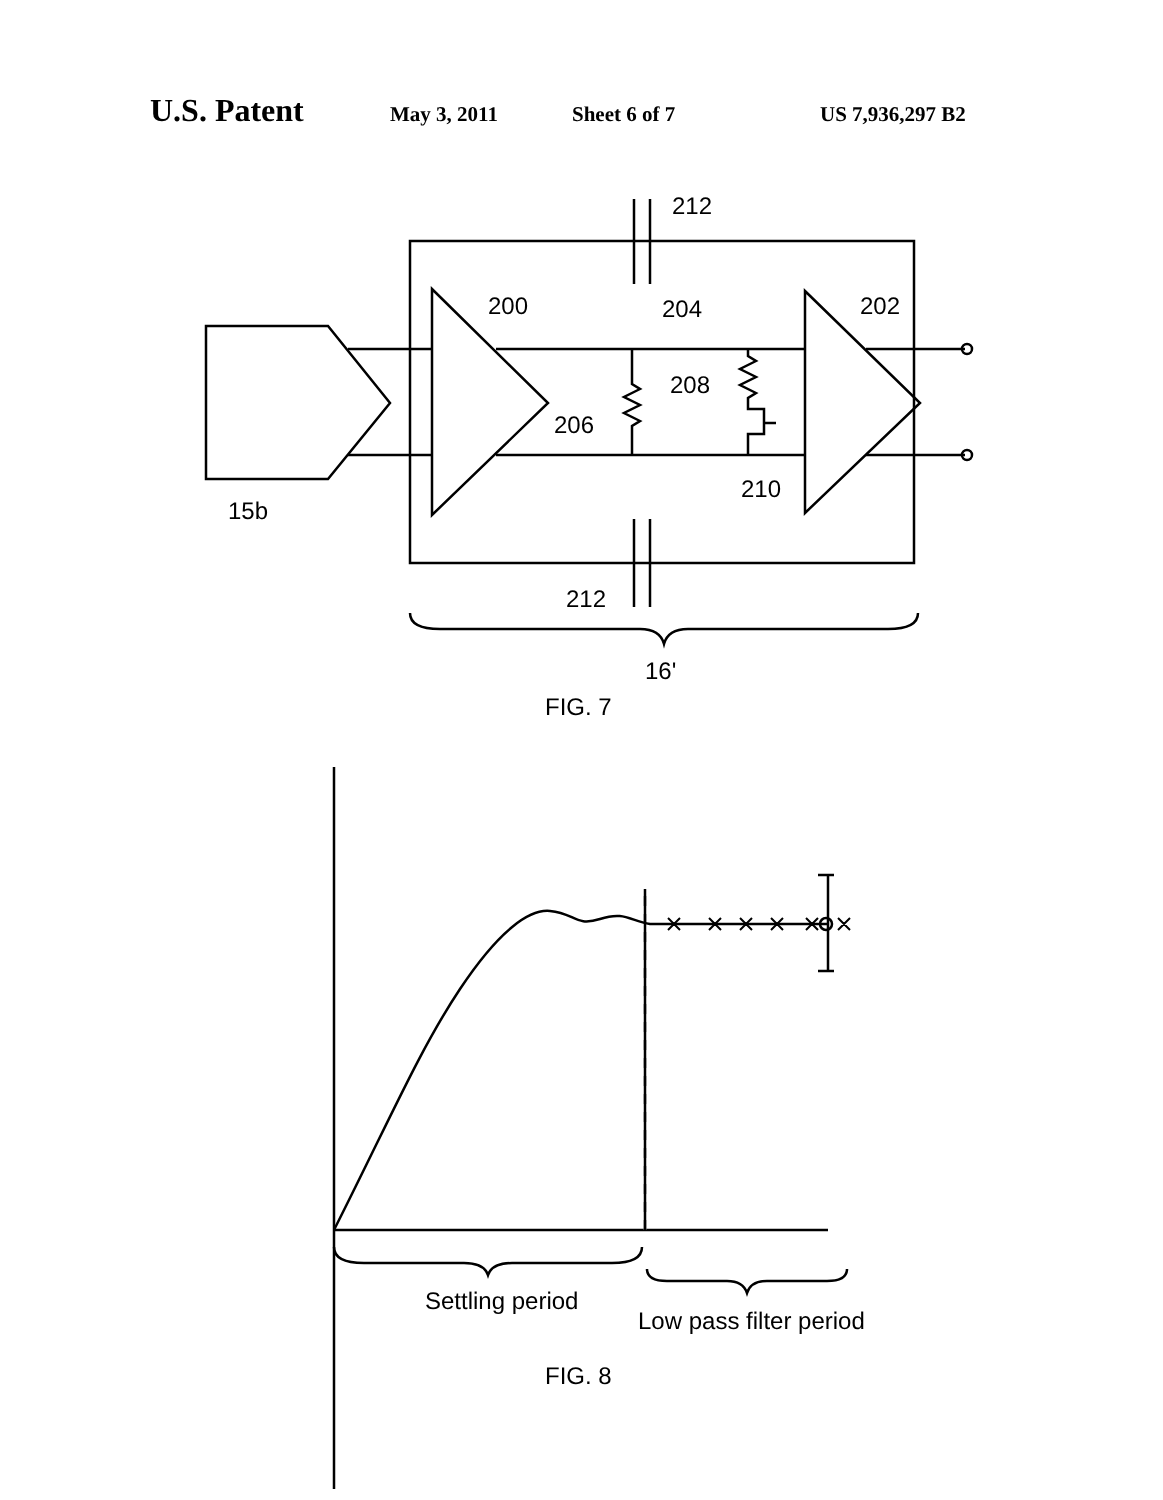U.S. Patent May 3, 2011 Sheet 6 of 7 US 7,936,297 B2
212
200
204
202
208
206
210
15b
212
16'
FIG. 7
Settling period
Low pass filter period
FIG. 8